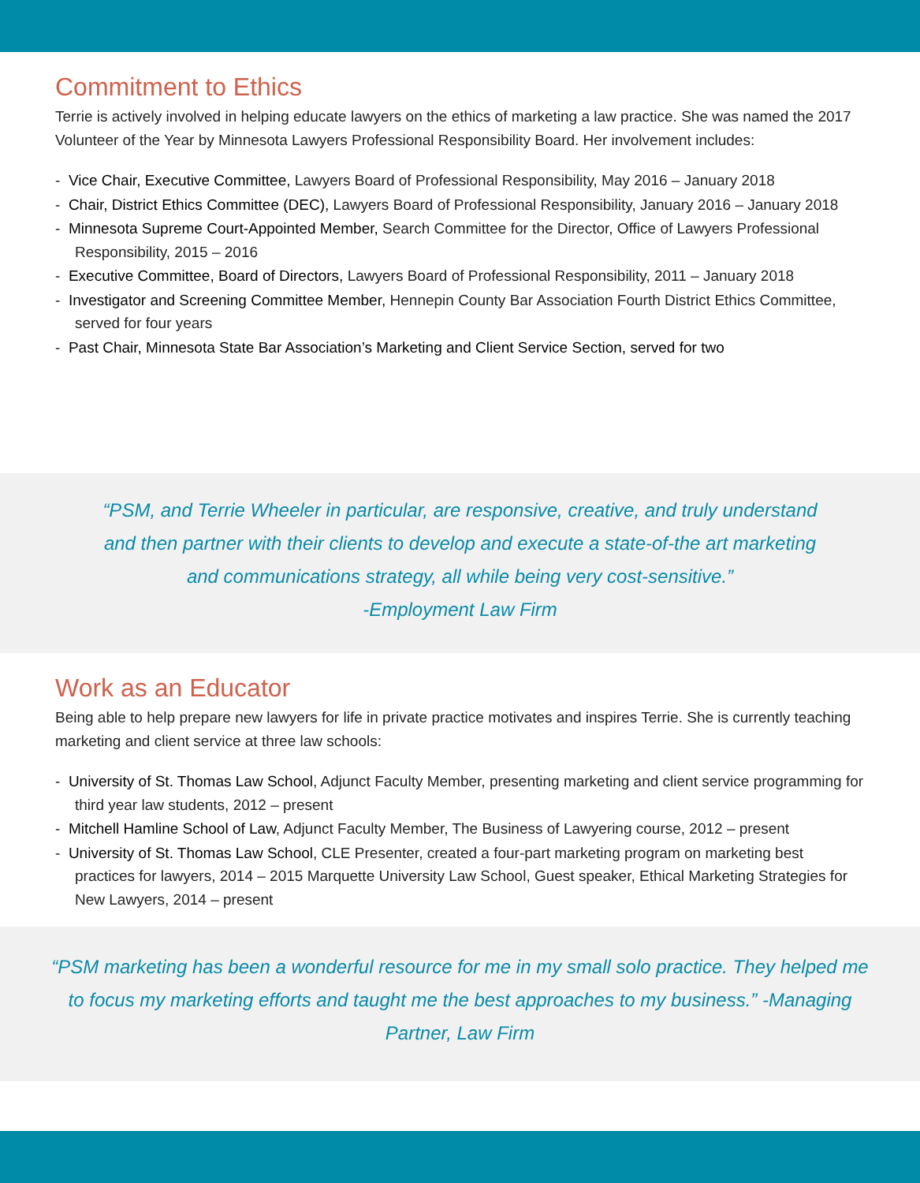Commitment to Ethics
Terrie is actively involved in helping educate lawyers on the ethics of marketing a law practice. She was named the 2017 Volunteer of the Year by Minnesota Lawyers Professional Responsibility Board. Her involvement includes:
- Vice Chair, Executive Committee, Lawyers Board of Professional Responsibility, May 2016 – January 2018
- Chair, District Ethics Committee (DEC), Lawyers Board of Professional Responsibility, January 2016 – January 2018
- Minnesota Supreme Court-Appointed Member, Search Committee for the Director, Office of Lawyers Professional Responsibility, 2015 – 2016
- Executive Committee, Board of Directors, Lawyers Board of Professional Responsibility, 2011 – January 2018
- Investigator and Screening Committee Member, Hennepin County Bar Association Fourth District Ethics Committee, served for four years
- Past Chair, Minnesota State Bar Association’s Marketing and Client Service Section, served for two
“PSM, and Terrie Wheeler in particular, are responsive, creative, and truly understand
and then partner with their clients to develop and execute a state-of-the art marketing
and communications strategy, all while being very cost-sensitive.”
-Employment Law Firm
Work as an Educator
Being able to help prepare new lawyers for life in private practice motivates and inspires Terrie. She is currently teaching marketing and client service at three law schools:
- University of St. Thomas Law School, Adjunct Faculty Member, presenting marketing and client service programming for third year law students, 2012 – present
- Mitchell Hamline School of Law, Adjunct Faculty Member, The Business of Lawyering course, 2012 – present
- University of St. Thomas Law School, CLE Presenter, created a four-part marketing program on marketing best practices for lawyers, 2014 – 2015 Marquette University Law School, Guest speaker, Ethical Marketing Strategies for New Lawyers, 2014 – present
“PSM marketing has been a wonderful resource for me in my small solo practice. They helped me to focus my marketing efforts and taught me the best approaches to my business.” -Managing Partner, Law Firm